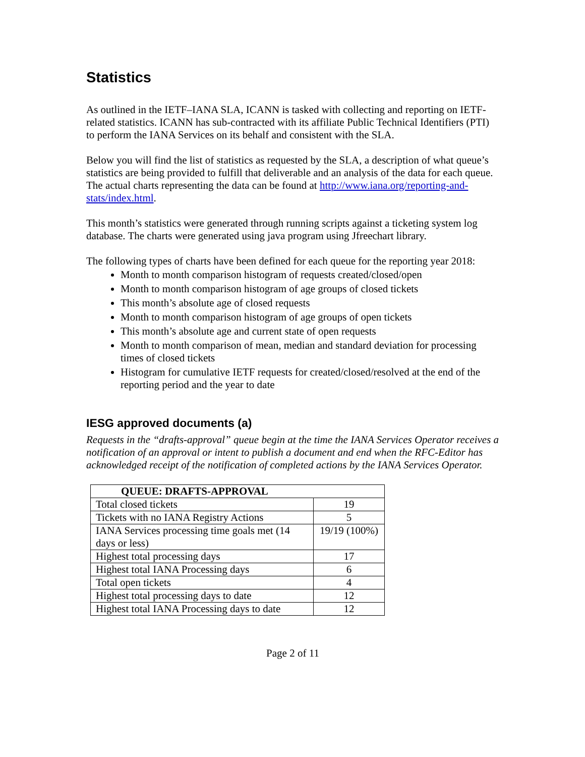Statistics
As outlined in the IETF–IANA SLA, ICANN is tasked with collecting and reporting on IETF-related statistics. ICANN has sub-contracted with its affiliate Public Technical Identifiers (PTI) to perform the IANA Services on its behalf and consistent with the SLA.
Below you will find the list of statistics as requested by the SLA, a description of what queue’s statistics are being provided to fulfill that deliverable and an analysis of the data for each queue. The actual charts representing the data can be found at http://www.iana.org/reporting-and-stats/index.html.
This month’s statistics were generated through running scripts against a ticketing system log database. The charts were generated using java program using Jfreechart library.
The following types of charts have been defined for each queue for the reporting year 2018:
Month to month comparison histogram of requests created/closed/open
Month to month comparison histogram of age groups of closed tickets
This month’s absolute age of closed requests
Month to month comparison histogram of age groups of open tickets
This month’s absolute age and current state of open requests
Month to month comparison of mean, median and standard deviation for processing times of closed tickets
Histogram for cumulative IETF requests for created/closed/resolved at the end of the reporting period and the year to date
IESG approved documents (a)
Requests in the “drafts-approval” queue begin at the time the IANA Services Operator receives a notification of an approval or intent to publish a document and end when the RFC-Editor has acknowledged receipt of the notification of completed actions by the IANA Services Operator.
| QUEUE: DRAFTS-APPROVAL | |
| --- | --- |
| Total closed tickets | 19 |
| Tickets with no IANA Registry Actions | 5 |
| IANA Services processing time goals met (14 days or less) | 19/19 (100%) |
| Highest total processing days | 17 |
| Highest total IANA Processing days | 6 |
| Total open tickets | 4 |
| Highest total processing days to date | 12 |
| Highest total IANA Processing days to date | 12 |
Page 2 of 11